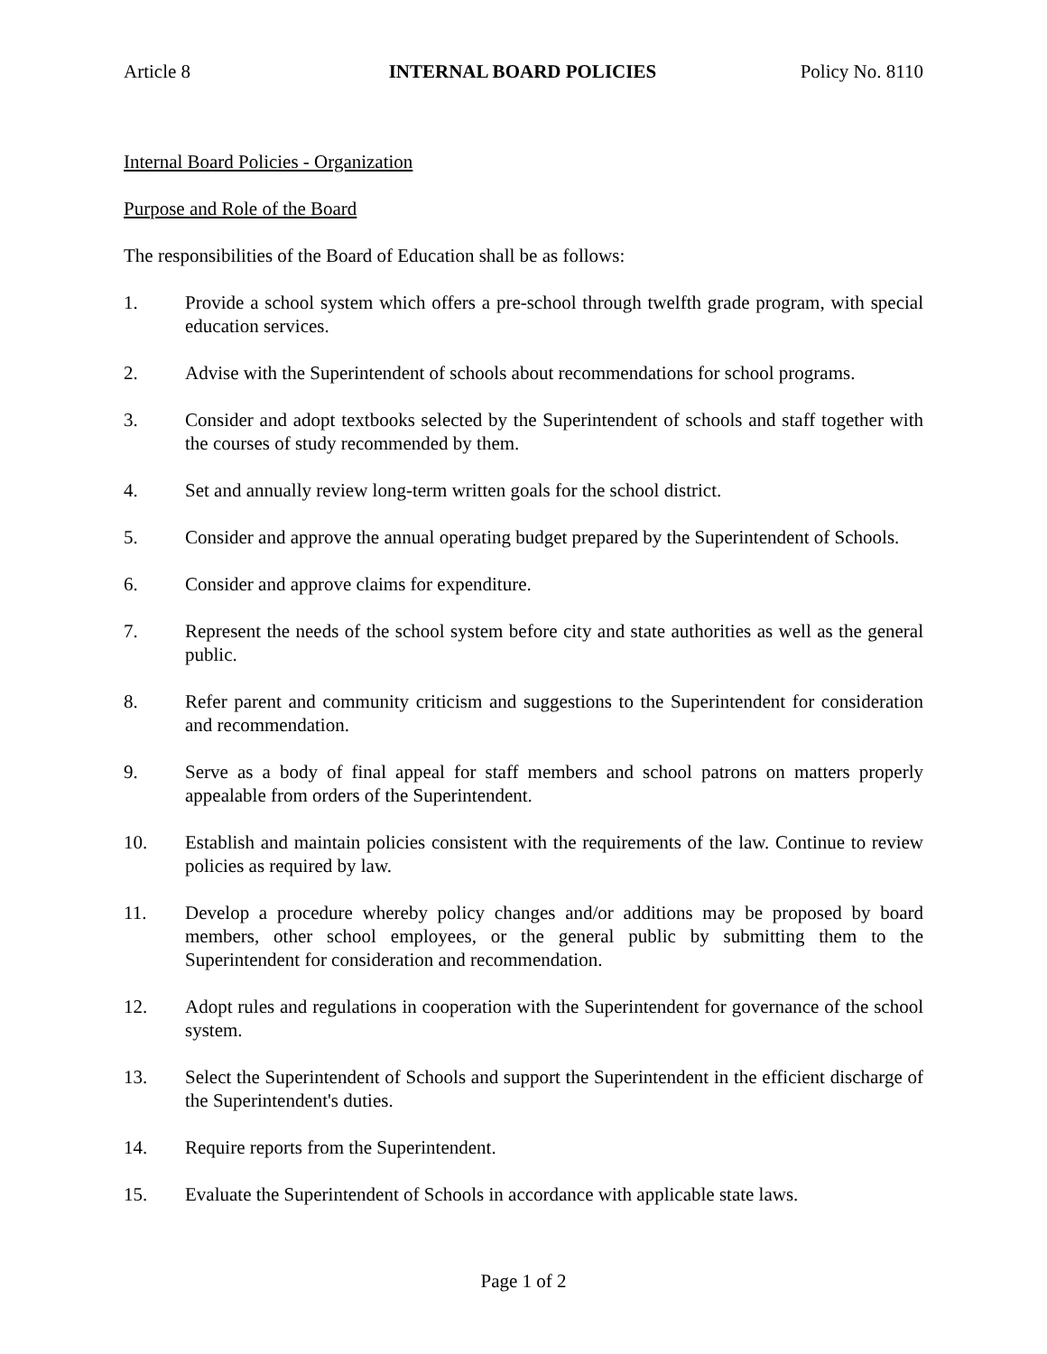Article 8 INTERNAL BOARD POLICIES Policy No. 8110
Internal Board Policies - Organization
Purpose and Role of the Board
The responsibilities of the Board of Education shall be as follows:
1. Provide a school system which offers a pre-school through twelfth grade program, with special education services.
2. Advise with the Superintendent of schools about recommendations for school programs.
3. Consider and adopt textbooks selected by the Superintendent of schools and staff together with the courses of study recommended by them.
4. Set and annually review long-term written goals for the school district.
5. Consider and approve the annual operating budget prepared by the Superintendent of Schools.
6. Consider and approve claims for expenditure.
7. Represent the needs of the school system before city and state authorities as well as the general public.
8. Refer parent and community criticism and suggestions to the Superintendent for consideration and recommendation.
9. Serve as a body of final appeal for staff members and school patrons on matters properly appealable from orders of the Superintendent.
10. Establish and maintain policies consistent with the requirements of the law. Continue to review policies as required by law.
11. Develop a procedure whereby policy changes and/or additions may be proposed by board members, other school employees, or the general public by submitting them to the Superintendent for consideration and recommendation.
12. Adopt rules and regulations in cooperation with the Superintendent for governance of the school system.
13. Select the Superintendent of Schools and support the Superintendent in the efficient discharge of the Superintendent's duties.
14. Require reports from the Superintendent.
15. Evaluate the Superintendent of Schools in accordance with applicable state laws.
Page 1 of 2